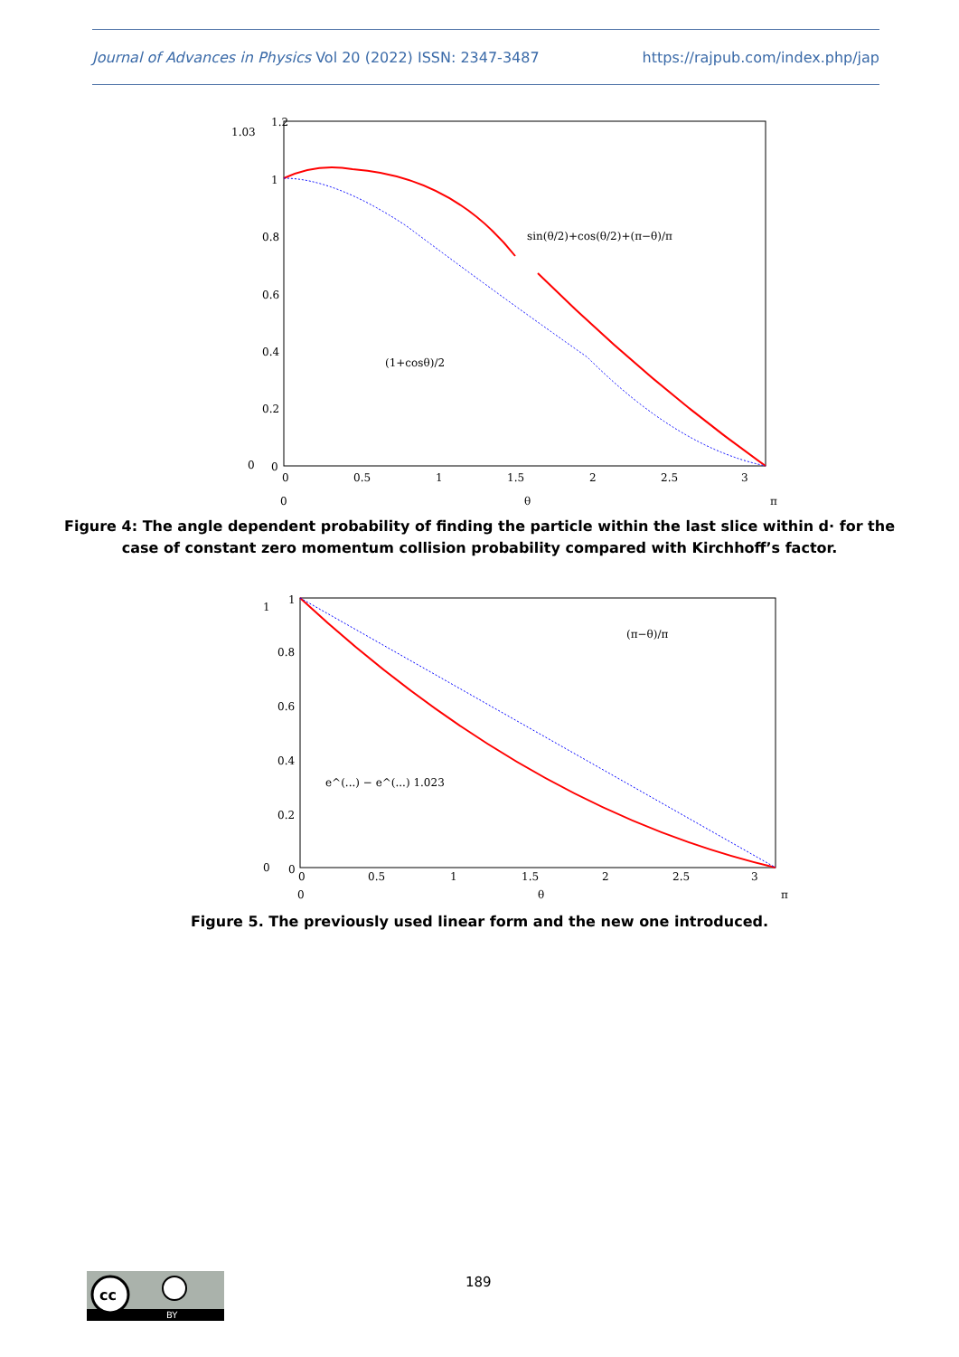Journal of Advances in Physics Vol 20 (2022) ISSN: 2347-3487 https://rajpub.com/index.php/jap
1.2
1.03
1
0.8
0.6
0.4
0.2
0
0
0
0.5
1
1.5
2
2.5
3
0
θ
π
sin(θ/2)+cos(θ/2)+(π−θ)/π
(1+cosθ)/2
Figure 4: The angle dependent probability of finding the particle within the last slice within d· for the
case of constant zero momentum collision probability compared with Kirchhoff’s factor.
1
1
0.8
0.6
0.4
0.2
0
0
0
0.5
1
1.5
2
2.5
3
0
θ
π
(π−θ)/π
e^(...) − e^(...) 1.023
Figure 5. The previously used linear form and the new one introduced.
cc
BY
189